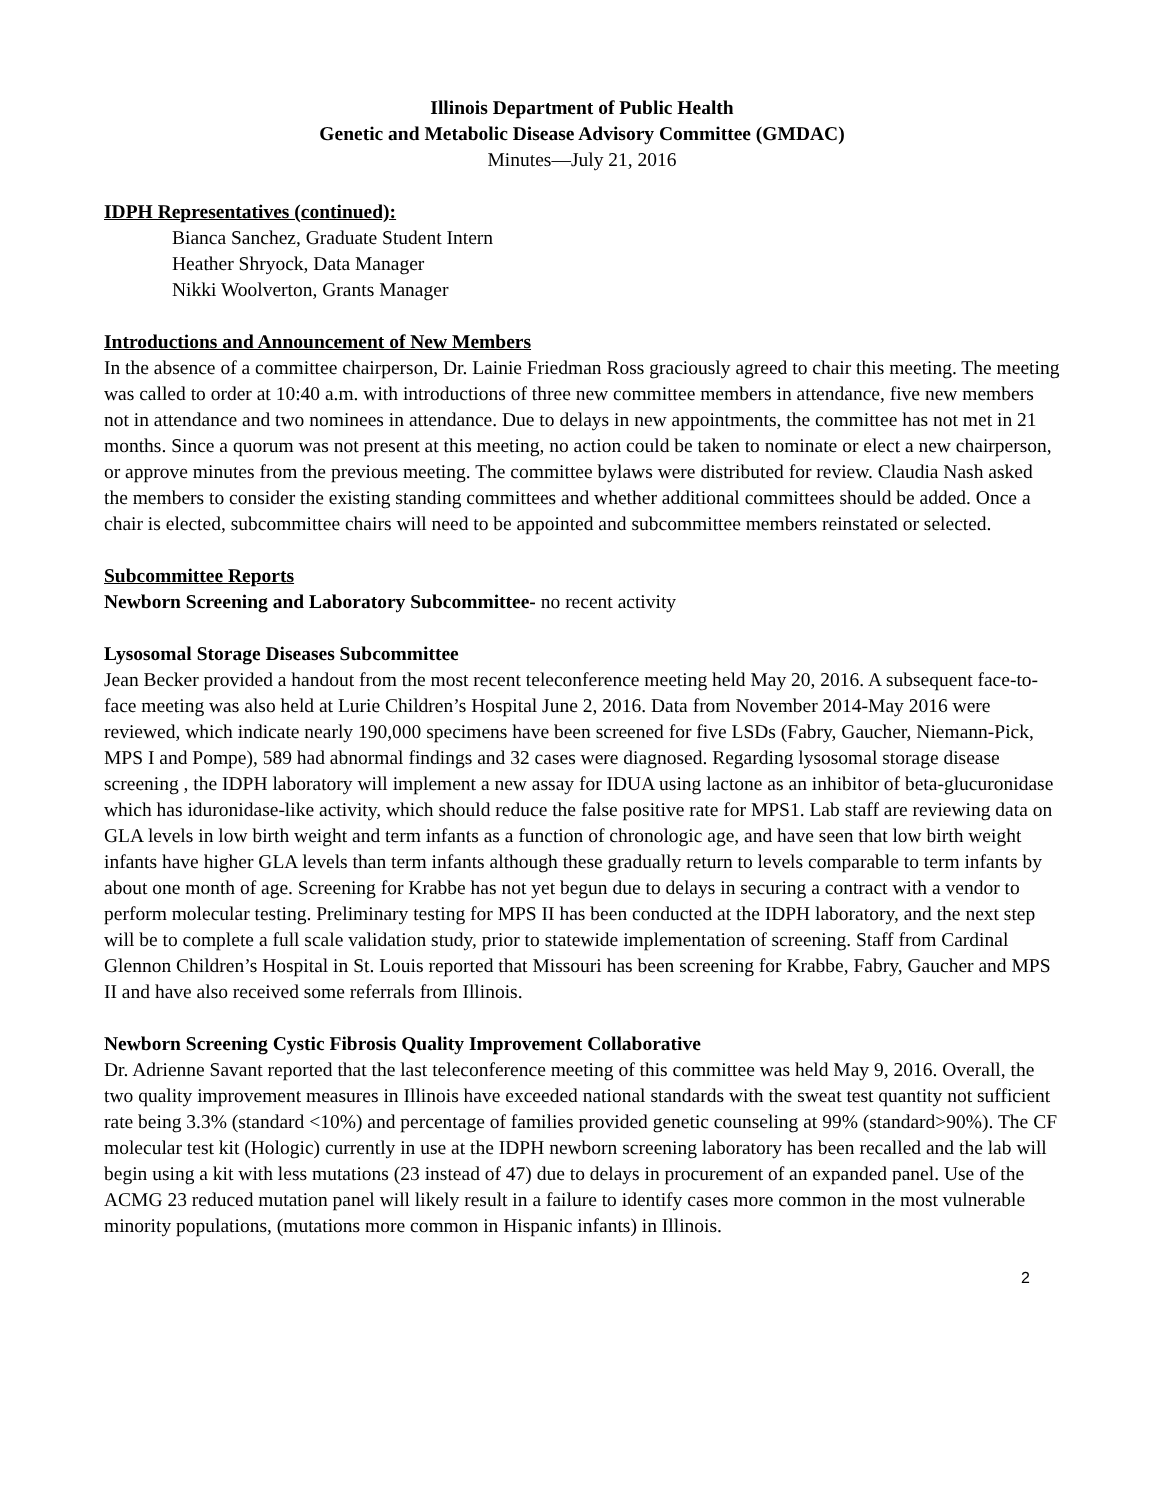Illinois Department of Public Health
Genetic and Metabolic Disease Advisory Committee (GMDAC)
Minutes—July 21, 2016
IDPH Representatives (continued):
Bianca Sanchez, Graduate Student Intern
Heather Shryock, Data Manager
Nikki Woolverton, Grants Manager
Introductions and Announcement of New Members
In the absence of a committee chairperson, Dr. Lainie Friedman Ross graciously agreed to chair this meeting. The meeting was called to order at 10:40 a.m. with introductions of three new committee members in attendance, five new members not in attendance and two nominees in attendance. Due to delays in new appointments, the committee has not met in 21 months. Since a quorum was not present at this meeting, no action could be taken to nominate or elect a new chairperson, or approve minutes from the previous meeting. The committee bylaws were distributed for review. Claudia Nash asked the members to consider the existing standing committees and whether additional committees should be added. Once a chair is elected, subcommittee chairs will need to be appointed and subcommittee members reinstated or selected.
Subcommittee Reports
Newborn Screening and Laboratory Subcommittee- no recent activity
Lysosomal Storage Diseases Subcommittee
Jean Becker provided a handout from the most recent teleconference meeting held May 20, 2016. A subsequent face-to-face meeting was also held at Lurie Children’s Hospital June 2, 2016. Data from November 2014-May 2016 were reviewed, which indicate nearly 190,000 specimens have been screened for five LSDs (Fabry, Gaucher, Niemann-Pick, MPS I and Pompe), 589 had abnormal findings and 32 cases were diagnosed. Regarding lysosomal storage disease screening , the IDPH laboratory will implement a new assay for IDUA using lactone as an inhibitor of beta-glucuronidase which has iduronidase-like activity, which should reduce the false positive rate for MPS1. Lab staff are reviewing data on GLA levels in low birth weight and term infants as a function of chronologic age, and have seen that low birth weight infants have higher GLA levels than term infants although these gradually return to levels comparable to term infants by about one month of age. Screening for Krabbe has not yet begun due to delays in securing a contract with a vendor to perform molecular testing. Preliminary testing for MPS II has been conducted at the IDPH laboratory, and the next step will be to complete a full scale validation study, prior to statewide implementation of screening. Staff from Cardinal Glennon Children’s Hospital in St. Louis reported that Missouri has been screening for Krabbe, Fabry, Gaucher and MPS II and have also received some referrals from Illinois.
Newborn Screening Cystic Fibrosis Quality Improvement Collaborative
Dr. Adrienne Savant reported that the last teleconference meeting of this committee was held May 9, 2016. Overall, the two quality improvement measures in Illinois have exceeded national standards with the sweat test quantity not sufficient rate being 3.3% (standard <10%) and percentage of families provided genetic counseling at 99% (standard>90%). The CF molecular test kit (Hologic) currently in use at the IDPH newborn screening laboratory has been recalled and the lab will begin using a kit with less mutations (23 instead of 47) due to delays in procurement of an expanded panel. Use of the ACMG 23 reduced mutation panel will likely result in a failure to identify cases more common in the most vulnerable minority populations, (mutations more common in Hispanic infants) in Illinois.
2